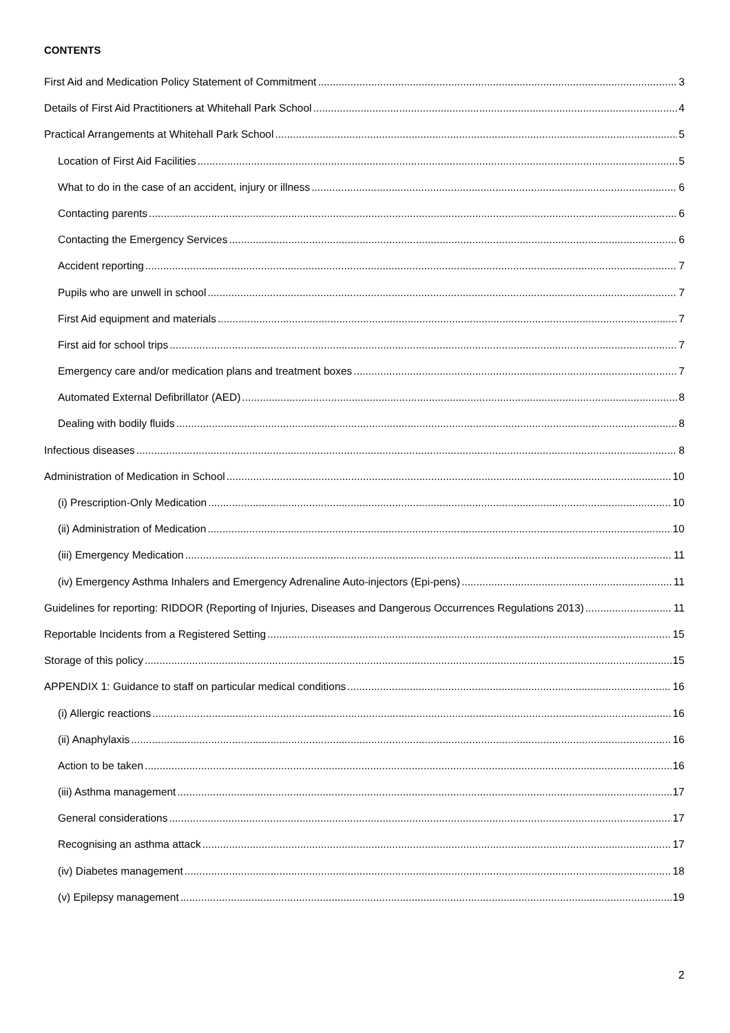CONTENTS
First Aid and Medication Policy Statement of Commitment 3
Details of First Aid Practitioners at Whitehall Park School 4
Practical Arrangements at Whitehall Park School 5
Location of First Aid Facilities 5
What to do in the case of an accident, injury or illness 6
Contacting parents 6
Contacting the Emergency Services 6
Accident reporting 7
Pupils who are unwell in school 7
First Aid equipment and materials 7
First aid for school trips 7
Emergency care and/or medication plans and treatment boxes 7
Automated External Defibrillator (AED) 8
Dealing with bodily fluids 8
Infectious diseases 8
Administration of Medication in School 10
(i) Prescription-Only Medication 10
(ii) Administration of Medication 10
(iii) Emergency Medication 11
(iv) Emergency Asthma Inhalers and Emergency Adrenaline Auto-injectors (Epi-pens) 11
Guidelines for reporting: RIDDOR (Reporting of Injuries, Diseases and Dangerous Occurrences Regulations 2013) 11
Reportable Incidents from a Registered Setting 15
Storage of this policy 15
APPENDIX 1: Guidance to staff on particular medical conditions 16
(i) Allergic reactions 16
(ii) Anaphylaxis 16
Action to be taken 16
(iii) Asthma management 17
General considerations 17
Recognising an asthma attack 17
(iv) Diabetes management 18
(v) Epilepsy management 19
2